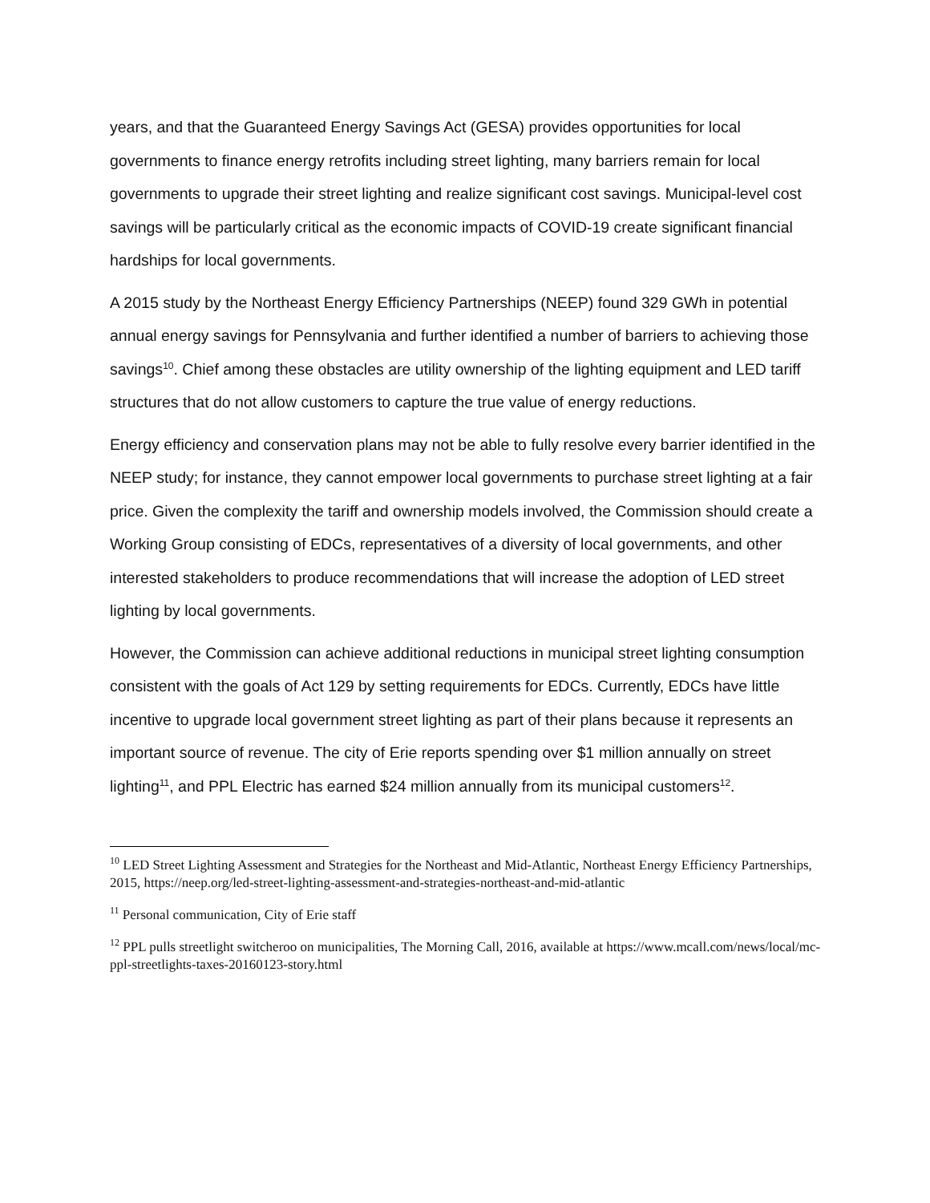years, and that the Guaranteed Energy Savings Act (GESA) provides opportunities for local governments to finance energy retrofits including street lighting, many barriers remain for local governments to upgrade their street lighting and realize significant cost savings. Municipal-level cost savings will be particularly critical as the economic impacts of COVID-19 create significant financial hardships for local governments.
A 2015 study by the Northeast Energy Efficiency Partnerships (NEEP) found 329 GWh in potential annual energy savings for Pennsylvania and further identified a number of barriers to achieving those savings<sup>10</sup>. Chief among these obstacles are utility ownership of the lighting equipment and LED tariff structures that do not allow customers to capture the true value of energy reductions.
Energy efficiency and conservation plans may not be able to fully resolve every barrier identified in the NEEP study; for instance, they cannot empower local governments to purchase street lighting at a fair price. Given the complexity the tariff and ownership models involved, the Commission should create a Working Group consisting of EDCs, representatives of a diversity of local governments, and other interested stakeholders to produce recommendations that will increase the adoption of LED street lighting by local governments.
However, the Commission can achieve additional reductions in municipal street lighting consumption consistent with the goals of Act 129 by setting requirements for EDCs. Currently, EDCs have little incentive to upgrade local government street lighting as part of their plans because it represents an important source of revenue. The city of Erie reports spending over $1 million annually on street lighting<sup>11</sup>, and PPL Electric has earned $24 million annually from its municipal customers<sup>12</sup>.
<sup>10</sup> LED Street Lighting Assessment and Strategies for the Northeast and Mid-Atlantic, Northeast Energy Efficiency Partnerships, 2015, https://neep.org/led-street-lighting-assessment-and-strategies-northeast-and-mid-atlantic
<sup>11</sup> Personal communication, City of Erie staff
<sup>12</sup> PPL pulls streetlight switcheroo on municipalities, The Morning Call, 2016, available at https://www.mcall.com/news/local/mc-ppl-streetlights-taxes-20160123-story.html